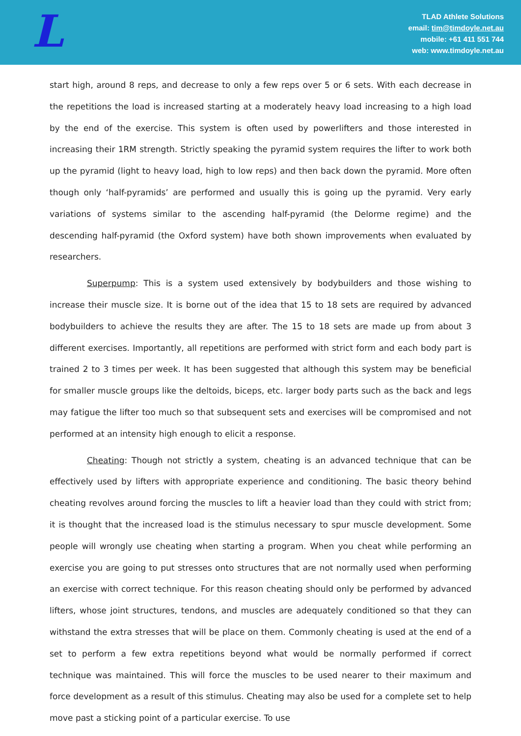L
TLAD Athlete Solutions
email: tim@timdoyle.net.au
mobile: +61 411 551 744
web: www.timdoyle.net.au
start high, around 8 reps, and decrease to only a few reps over 5 or 6 sets. With each decrease in the repetitions the load is increased starting at a moderately heavy load increasing to a high load by the end of the exercise. This system is often used by powerlifters and those interested in increasing their 1RM strength. Strictly speaking the pyramid system requires the lifter to work both up the pyramid (light to heavy load, high to low reps) and then back down the pyramid. More often though only ‘half-pyramids’ are performed and usually this is going up the pyramid. Very early variations of systems similar to the ascending half-pyramid (the Delorme regime) and the descending half-pyramid (the Oxford system) have both shown improvements when evaluated by researchers.
Superpump: This is a system used extensively by bodybuilders and those wishing to increase their muscle size. It is borne out of the idea that 15 to 18 sets are required by advanced bodybuilders to achieve the results they are after. The 15 to 18 sets are made up from about 3 different exercises. Importantly, all repetitions are performed with strict form and each body part is trained 2 to 3 times per week. It has been suggested that although this system may be beneficial for smaller muscle groups like the deltoids, biceps, etc. larger body parts such as the back and legs may fatigue the lifter too much so that subsequent sets and exercises will be compromised and not performed at an intensity high enough to elicit a response.
Cheating: Though not strictly a system, cheating is an advanced technique that can be effectively used by lifters with appropriate experience and conditioning. The basic theory behind cheating revolves around forcing the muscles to lift a heavier load than they could with strict from; it is thought that the increased load is the stimulus necessary to spur muscle development. Some people will wrongly use cheating when starting a program. When you cheat while performing an exercise you are going to put stresses onto structures that are not normally used when performing an exercise with correct technique. For this reason cheating should only be performed by advanced lifters, whose joint structures, tendons, and muscles are adequately conditioned so that they can withstand the extra stresses that will be place on them. Commonly cheating is used at the end of a set to perform a few extra repetitions beyond what would be normally performed if correct technique was maintained. This will force the muscles to be used nearer to their maximum and force development as a result of this stimulus. Cheating may also be used for a complete set to help move past a sticking point of a particular exercise. To use